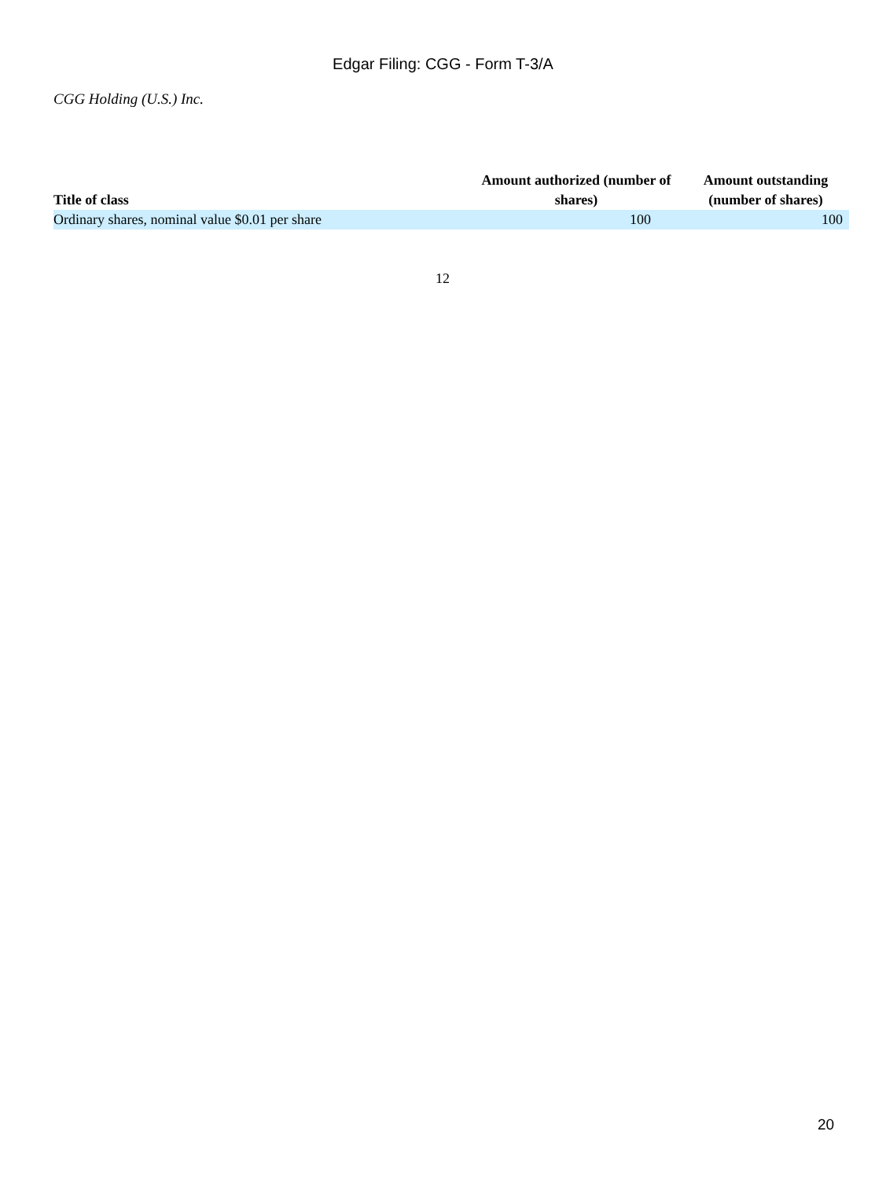Edgar Filing: CGG - Form T-3/A
CGG Holding (U.S.) Inc.
| Title of class | Amount authorized (number of shares) | Amount outstanding (number of shares) |
| --- | --- | --- |
| Ordinary shares, nominal value $0.01 per share | 100 | 100 |
12
20